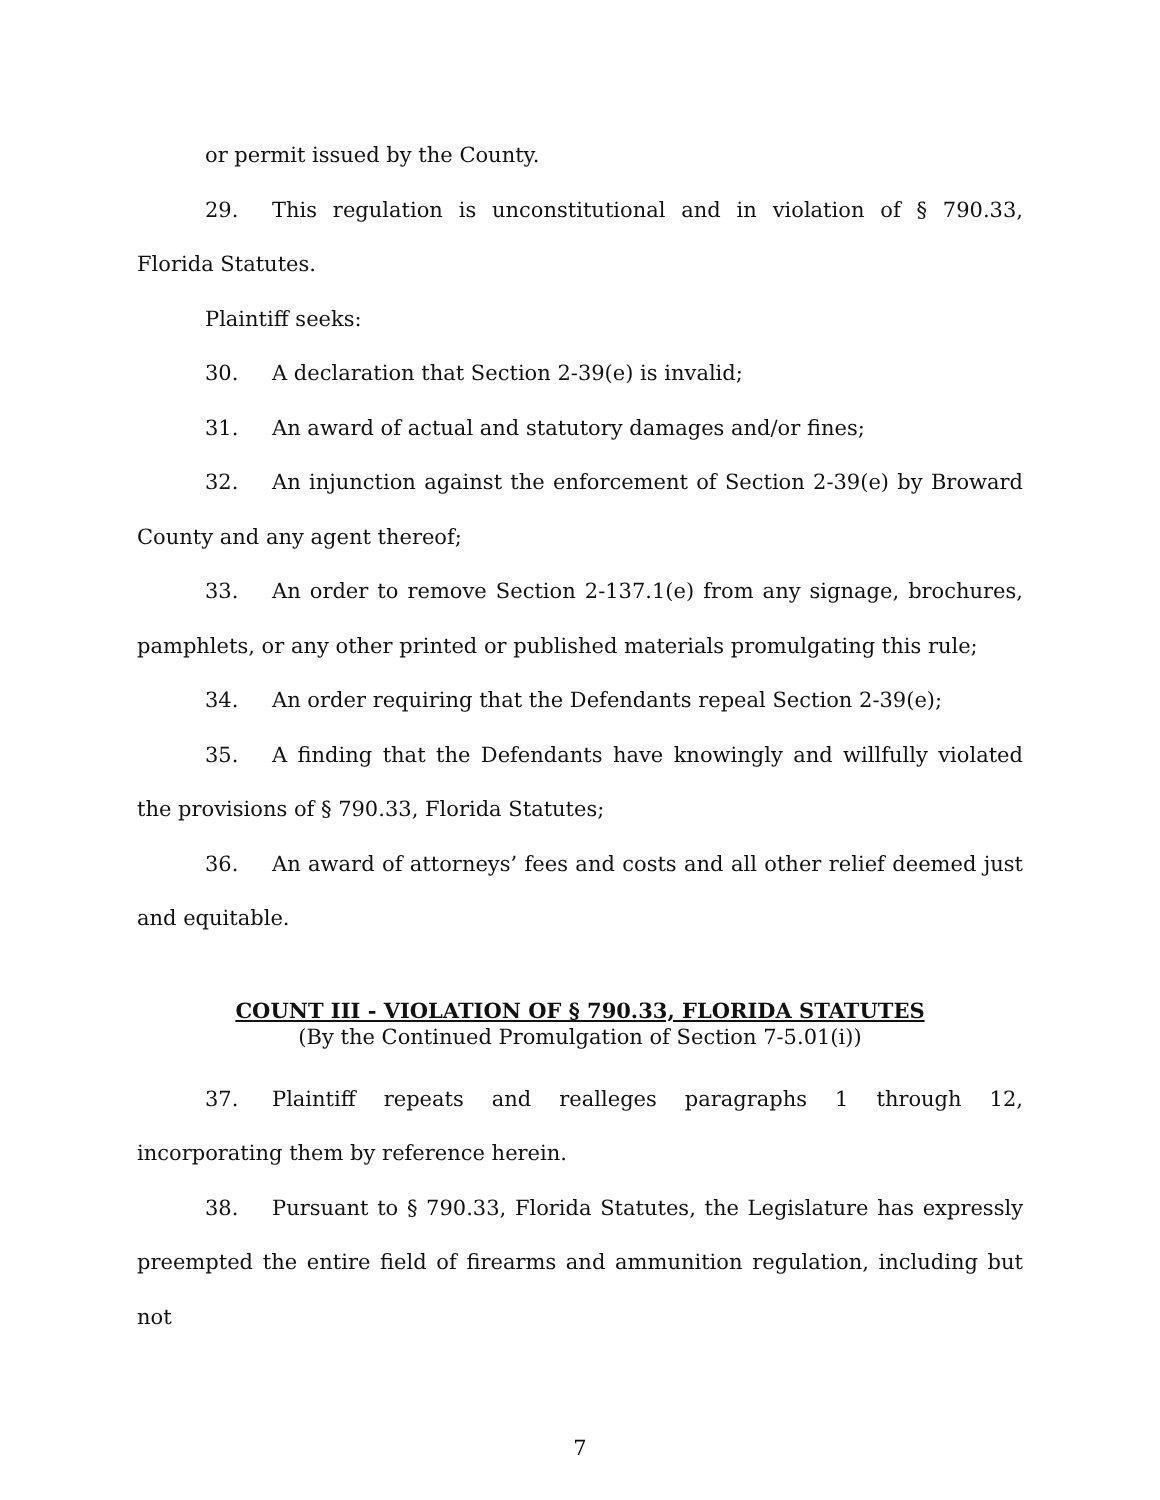or permit issued by the County.
29. This regulation is unconstitutional and in violation of § 790.33, Florida Statutes.
Plaintiff seeks:
30. A declaration that Section 2-39(e) is invalid;
31. An award of actual and statutory damages and/or fines;
32. An injunction against the enforcement of Section 2-39(e) by Broward County and any agent thereof;
33. An order to remove Section 2-137.1(e) from any signage, brochures, pamphlets, or any other printed or published materials promulgating this rule;
34. An order requiring that the Defendants repeal Section 2-39(e);
35. A finding that the Defendants have knowingly and willfully violated the provisions of § 790.33, Florida Statutes;
36. An award of attorneys’ fees and costs and all other relief deemed just and equitable.
COUNT III - VIOLATION OF § 790.33, FLORIDA STATUTES
(By the Continued Promulgation of Section 7-5.01(i))
37. Plaintiff repeats and realleges paragraphs 1 through 12, incorporating them by reference herein.
38. Pursuant to § 790.33, Florida Statutes, the Legislature has expressly preempted the entire field of firearms and ammunition regulation, including but not
7